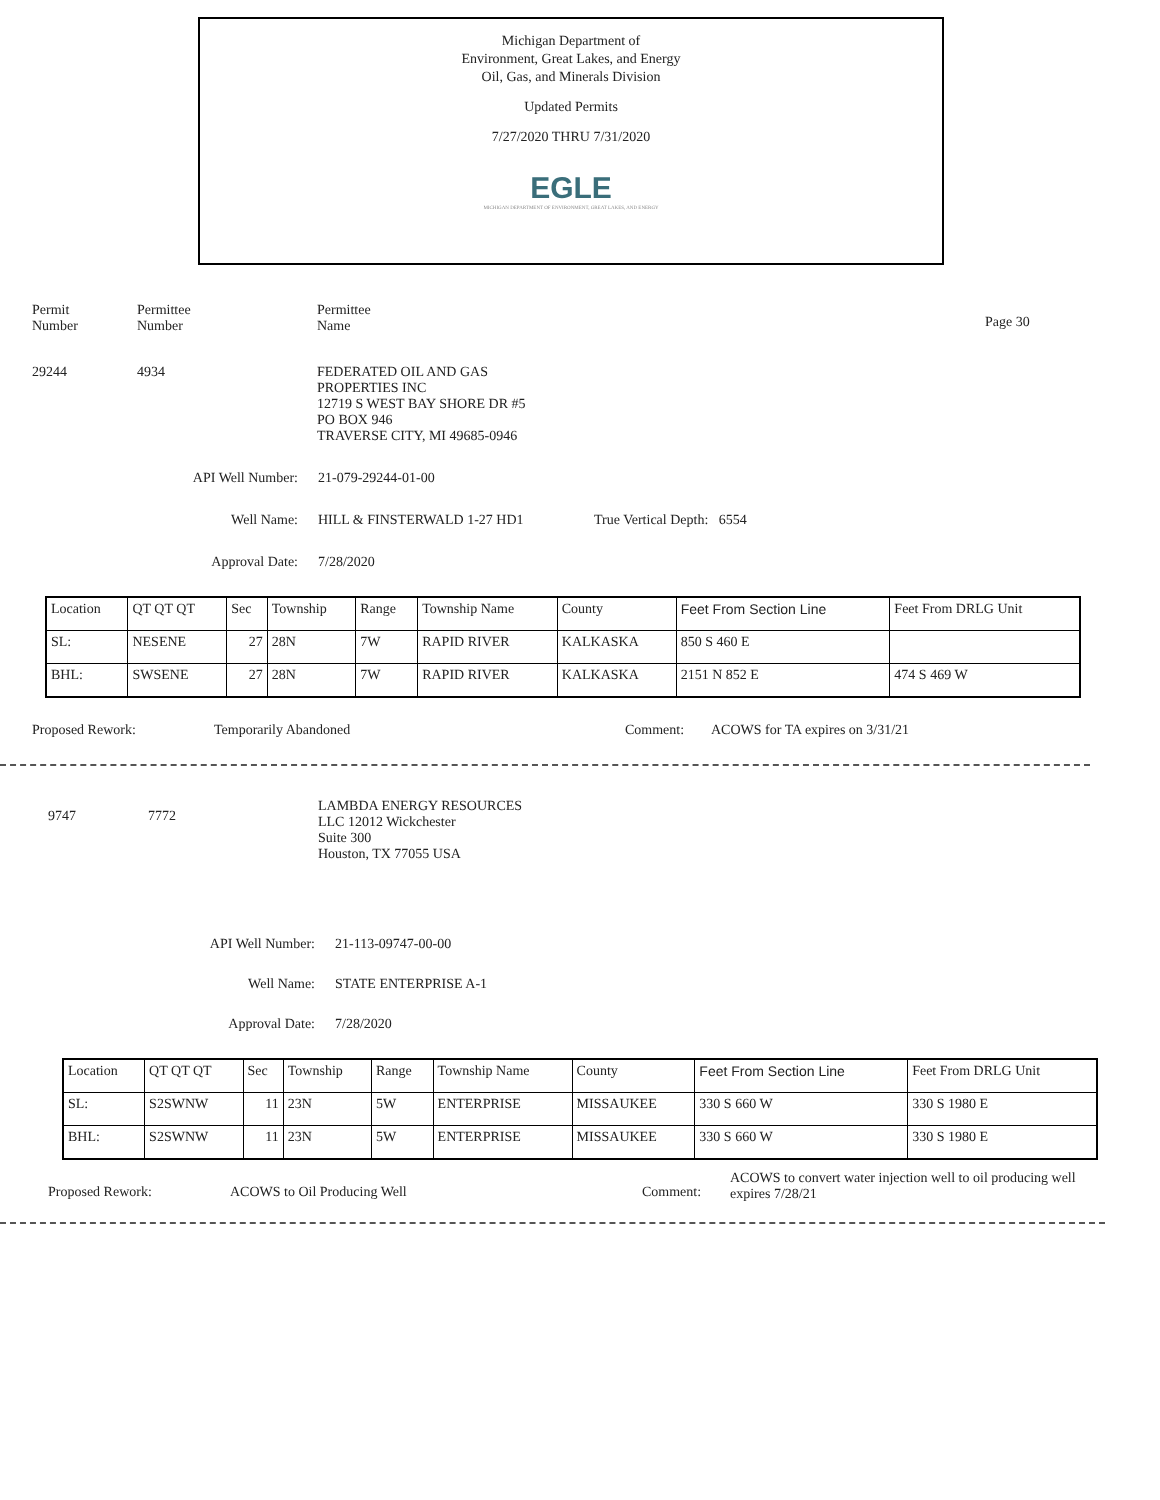Michigan Department of
Environment, Great Lakes, and Energy
Oil, Gas, and Minerals Division
Updated Permits
7/27/2020 THRU 7/31/2020
EGLE
MICHIGAN DEPARTMENT OF ENVIRONMENT, GREAT LAKES, AND ENERGY
Permit
Number
Permittee
Number
Permittee
Name
Page 30
29244 4934 FEDERATED OIL AND GAS
PROPERTIES INC
12719 S WEST BAY SHORE DR #5
PO BOX 946
TRAVERSE CITY, MI 49685-0946
API Well Number: 21-079-29244-01-00
Well Name: HILL & FINSTERWALD 1-27 HD1 True Vertical Depth: 6554
Approval Date: 7/28/2020
| Location | QT QT QT | Sec | Township | Range | Township Name | County | Feet From Section Line | Feet From DRLG Unit |
| SL: | NESENE | 27 | 28N | 7W | RAPID RIVER | KALKASKA | 850 S 460 E | |
| BHL: | SWSENE | 27 | 28N | 7W | RAPID RIVER | KALKASKA | 2151 N 852 E | 474 S 469 W |
Proposed Rework: Temporarily Abandoned Comment: ACOWS for TA expires on 3/31/21
9747 7772
LAMBDA ENERGY RESOURCES
LLC 12012 Wickchester
Suite 300
Houston, TX 77055 USA
API Well Number: 21-113-09747-00-00
Well Name: STATE ENTERPRISE A-1
Approval Date: 7/28/2020
| Location | QT QT QT | Sec | Township | Range | Township Name | County | Feet From Section Line | Feet From DRLG Unit |
| SL: | S2SWNW | 11 | 23N | 5W | ENTERPRISE | MISSAUKEE | 330 S 660 W | 330 S 1980 E |
| BHL: | S2SWNW | 11 | 23N | 5W | ENTERPRISE | MISSAUKEE | 330 S 660 W | 330 S 1980 E |
Proposed Rework: ACOWS to Oil Producing Well Comment:
ACOWS to convert water injection well to oil producing well
expires 7/28/21